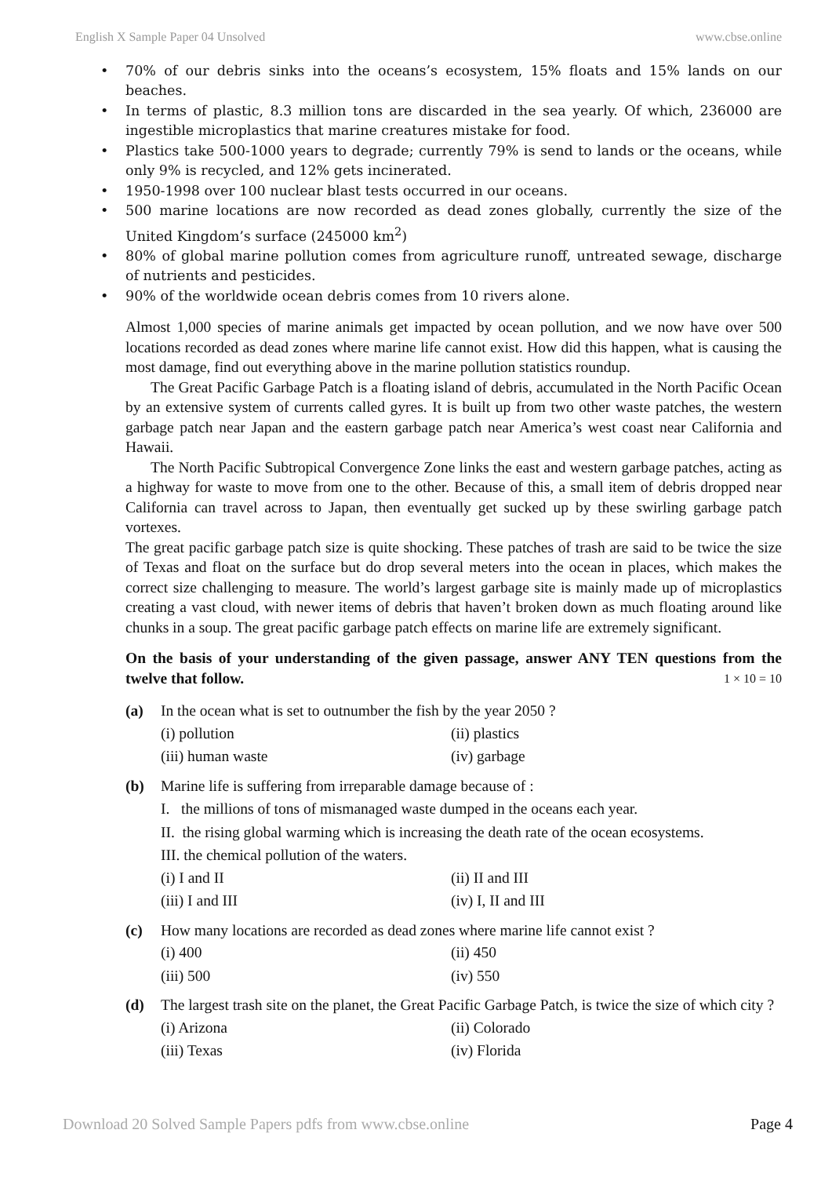English X Sample Paper 04 Unsolved www.cbse.online
• 70% of our debris sinks into the oceans’s ecosystem, 15% floats and 15% lands on our beaches.
• In terms of plastic, 8.3 million tons are discarded in the sea yearly. Of which, 236000 are ingestible microplastics that marine creatures mistake for food.
• Plastics take 500-1000 years to degrade; currently 79% is send to lands or the oceans, while only 9% is recycled, and 12% gets incinerated.
• 1950-1998 over 100 nuclear blast tests occurred in our oceans.
• 500 marine locations are now recorded as dead zones globally, currently the size of the United Kingdom’s surface (245000 km<sup>2</sup>)
• 80% of global marine pollution comes from agriculture runoff, untreated sewage, discharge of nutrients and pesticides.
• 90% of the worldwide ocean debris comes from 10 rivers alone.
Almost 1,000 species of marine animals get impacted by ocean pollution, and we now have over 500 locations recorded as dead zones where marine life cannot exist. How did this happen, what is causing the most damage, find out everything above in the marine pollution statistics roundup.
The Great Pacific Garbage Patch is a floating island of debris, accumulated in the North Pacific Ocean by an extensive system of currents called gyres. It is built up from two other waste patches, the western garbage patch near Japan and the eastern garbage patch near America’s west coast near California and Hawaii.
The North Pacific Subtropical Convergence Zone links the east and western garbage patches, acting as a highway for waste to move from one to the other. Because of this, a small item of debris dropped near California can travel across to Japan, then eventually get sucked up by these swirling garbage patch vortexes.
The great pacific garbage patch size is quite shocking. These patches of trash are said to be twice the size of Texas and float on the surface but do drop several meters into the ocean in places, which makes the correct size challenging to measure. The world’s largest garbage site is mainly made up of microplastics creating a vast cloud, with newer items of debris that haven’t broken down as much floating around like chunks in a soup. The great pacific garbage patch effects on marine life are extremely significant.
On the basis of your understanding of the given passage, answer ANY TEN questions from the twelve that follow. 1 × 10 = 10
(a) In the ocean what is set to outnumber the fish by the year 2050 ?
(i) pollution (ii) plastics (iii) human waste (iv) garbage
(b) Marine life is suffering from irreparable damage because of :
I. the millions of tons of mismanaged waste dumped in the oceans each year.
II. the rising global warming which is increasing the death rate of the ocean ecosystems.
III. the chemical pollution of the waters.
(i) I and II (ii) II and III (iii) I and III (iv) I, II and III
(c) How many locations are recorded as dead zones where marine life cannot exist ?
(i) 400 (ii) 450 (iii) 500 (iv) 550
(d) The largest trash site on the planet, the Great Pacific Garbage Patch, is twice the size of which city ?
(i) Arizona (ii) Colorado (iii) Texas (iv) Florida
Download 20 Solved Sample Papers pdfs from www.cbse.online Page 4